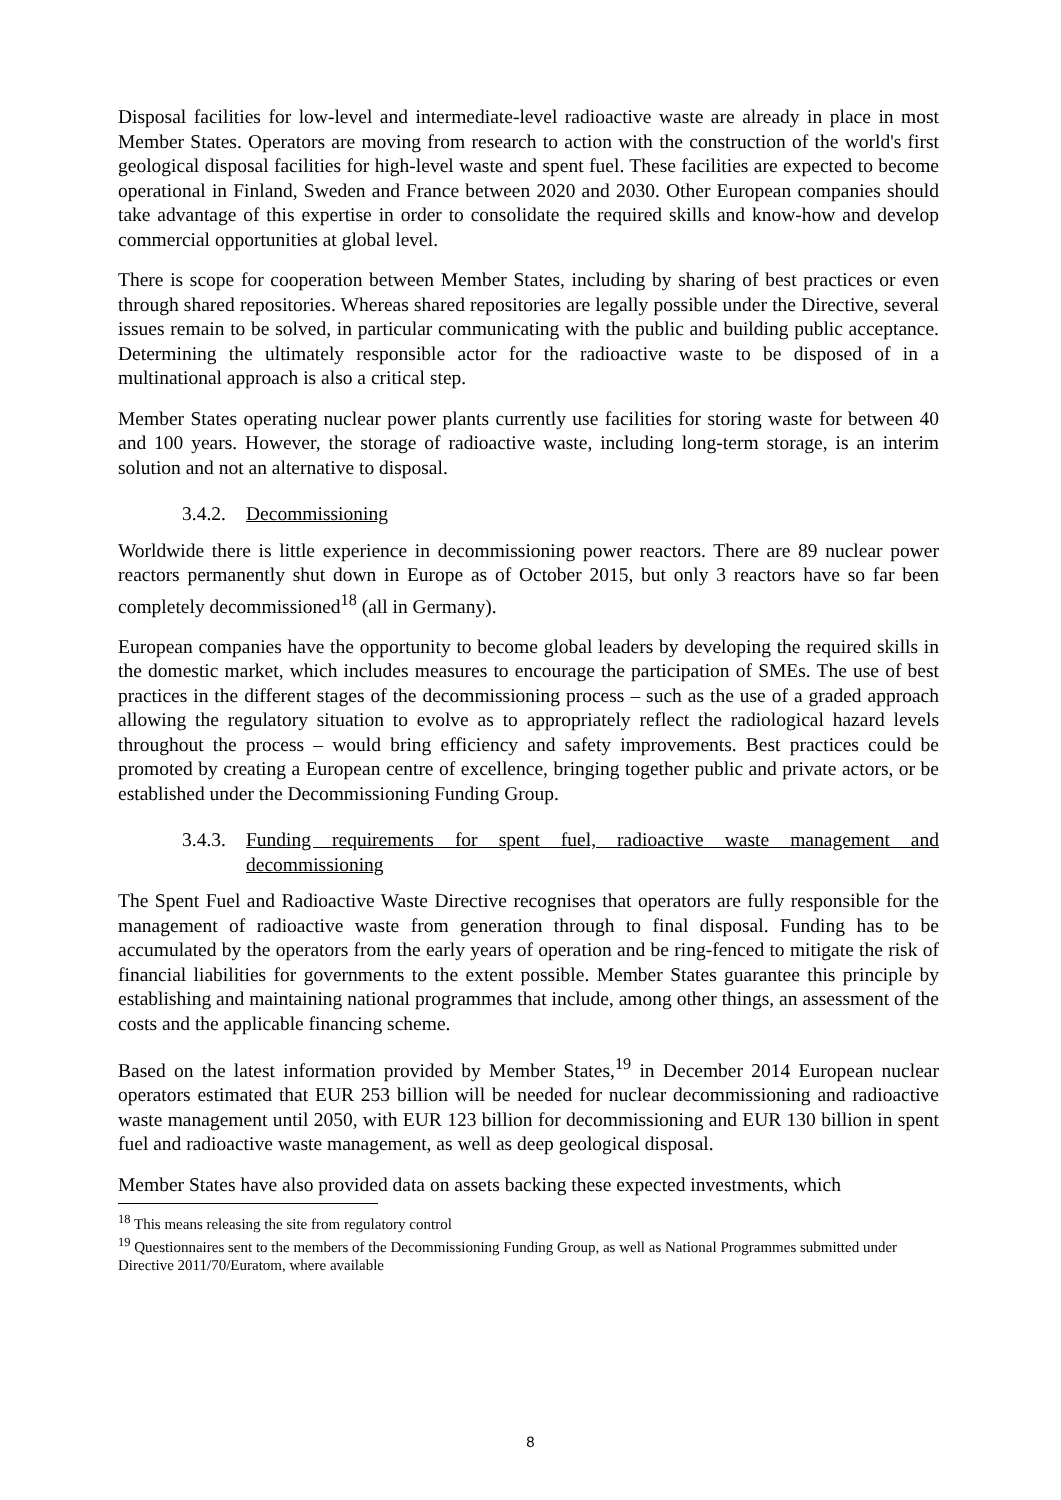Disposal facilities for low-level and intermediate-level radioactive waste are already in place in most Member States. Operators are moving from research to action with the construction of the world's first geological disposal facilities for high-level waste and spent fuel. These facilities are expected to become operational in Finland, Sweden and France between 2020 and 2030. Other European companies should take advantage of this expertise in order to consolidate the required skills and know-how and develop commercial opportunities at global level.
There is scope for cooperation between Member States, including by sharing of best practices or even through shared repositories. Whereas shared repositories are legally possible under the Directive, several issues remain to be solved, in particular communicating with the public and building public acceptance. Determining the ultimately responsible actor for the radioactive waste to be disposed of in a multinational approach is also a critical step.
Member States operating nuclear power plants currently use facilities for storing waste for between 40 and 100 years. However, the storage of radioactive waste, including long-term storage, is an interim solution and not an alternative to disposal.
3.4.2. Decommissioning
Worldwide there is little experience in decommissioning power reactors. There are 89 nuclear power reactors permanently shut down in Europe as of October 2015, but only 3 reactors have so far been completely decommissioned<sup>18</sup> (all in Germany).
European companies have the opportunity to become global leaders by developing the required skills in the domestic market, which includes measures to encourage the participation of SMEs. The use of best practices in the different stages of the decommissioning process – such as the use of a graded approach allowing the regulatory situation to evolve as to appropriately reflect the radiological hazard levels throughout the process – would bring efficiency and safety improvements. Best practices could be promoted by creating a European centre of excellence, bringing together public and private actors, or be established under the Decommissioning Funding Group.
3.4.3. Funding requirements for spent fuel, radioactive waste management and decommissioning
The Spent Fuel and Radioactive Waste Directive recognises that operators are fully responsible for the management of radioactive waste from generation through to final disposal. Funding has to be accumulated by the operators from the early years of operation and be ring-fenced to mitigate the risk of financial liabilities for governments to the extent possible. Member States guarantee this principle by establishing and maintaining national programmes that include, among other things, an assessment of the costs and the applicable financing scheme.
Based on the latest information provided by Member States,<sup>19</sup> in December 2014 European nuclear operators estimated that EUR 253 billion will be needed for nuclear decommissioning and radioactive waste management until 2050, with EUR 123 billion for decommissioning and EUR 130 billion in spent fuel and radioactive waste management, as well as deep geological disposal.
Member States have also provided data on assets backing these expected investments, which
<sup>18</sup> This means releasing the site from regulatory control
<sup>19</sup> Questionnaires sent to the members of the Decommissioning Funding Group, as well as National Programmes submitted under Directive 2011/70/Euratom, where available
8